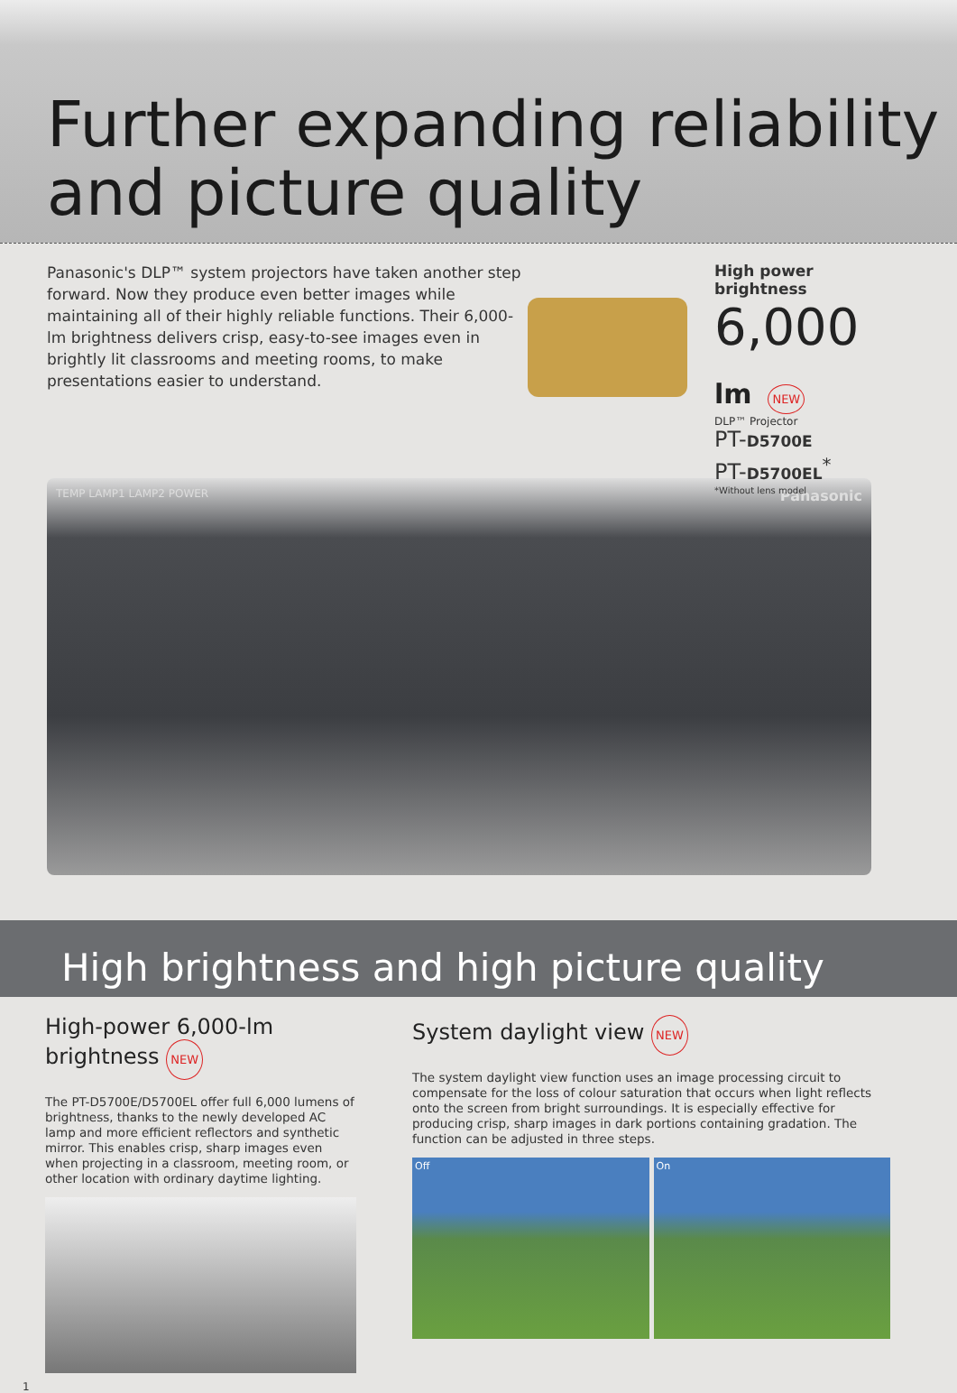Further expanding reliability and picture quality
Panasonic's DLP™ system projectors have taken another step forward. Now they produce even better images while maintaining all of their highly reliable functions. Their 6,000-lm brightness delivers crisp, easy-to-see images even in brightly lit classrooms and meeting rooms, to make presentations easier to understand.
High power brightness
6,000 lm NEW
DLP™ Projector
PT-D5700E
PT-D5700EL<sup>*</sup>
*Without lens model
TEMP LAMP1 LAMP2 POWER Panasonic
High brightness and high picture quality
High-power 6,000-lm brightness NEW
The PT-D5700E/D5700EL offer full 6,000 lumens of brightness, thanks to the newly developed AC lamp and more efficient reflectors and synthetic mirror. This enables crisp, sharp images even when projecting in a classroom, meeting room, or other location with ordinary daytime lighting.
System daylight view NEW
The system daylight view function uses an image processing circuit to compensate for the loss of colour saturation that occurs when light reflects onto the screen from bright surroundings. It is especially effective for producing crisp, sharp images in dark portions containing gradation. The function can be adjusted in three steps.
Off On
1